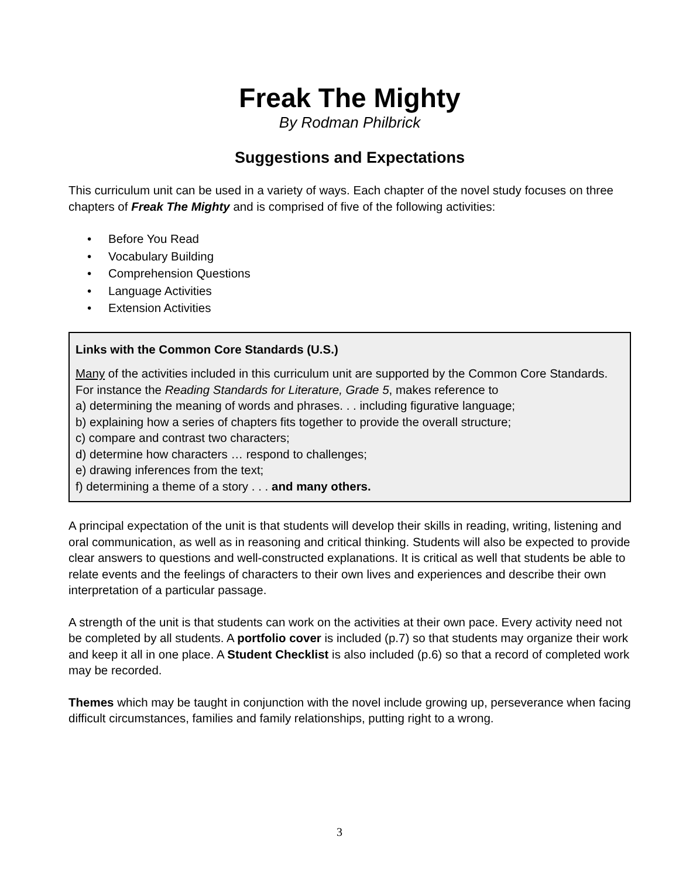Freak The Mighty
By Rodman Philbrick
Suggestions and Expectations
This curriculum unit can be used in a variety of ways. Each chapter of the novel study focuses on three chapters of Freak The Mighty and is comprised of five of the following activities:
•Before You Read
•Vocabulary Building
•Comprehension Questions
•Language Activities
•Extension Activities
Links with the Common Core Standards (U.S.)
Many of the activities included in this curriculum unit are supported by the Common Core Standards. For instance the Reading Standards for Literature, Grade 5, makes reference to
a) determining the meaning of words and phrases. . . including figurative language;
b) explaining how a series of chapters fits together to provide the overall structure;
c) compare and contrast two characters;
d) determine how characters … respond to challenges;
e) drawing inferences from the text;
f) determining a theme of a story . . . and many others.
A principal expectation of the unit is that students will develop their skills in reading, writing, listening and oral communication, as well as in reasoning and critical thinking. Students will also be expected to provide clear answers to questions and well-constructed explanations. It is critical as well that students be able to relate events and the feelings of characters to their own lives and experiences and describe their own interpretation of a particular passage.
A strength of the unit is that students can work on the activities at their own pace. Every activity need not be completed by all students. A portfolio cover is included (p.7) so that students may organize their work and keep it all in one place. A Student Checklist is also included (p.6) so that a record of completed work may be recorded.
Themes which may be taught in conjunction with the novel include growing up, perseverance when facing difficult circumstances, families and family relationships, putting right to a wrong.
3